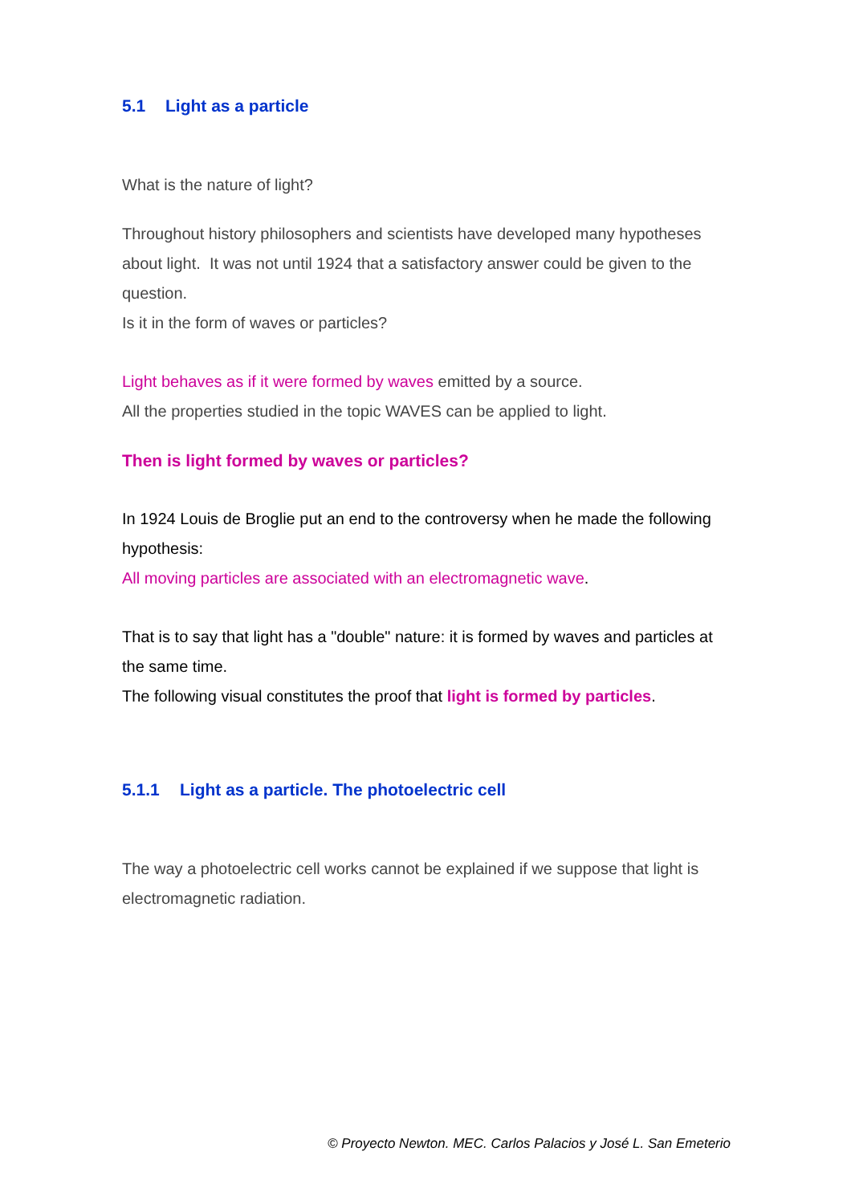5.1 Light as a particle
What is the nature of light?
Throughout history philosophers and scientists have developed many hypotheses about light. It was not until 1924 that a satisfactory answer could be given to the question.
Is it in the form of waves or particles?
Light behaves as if it were formed by waves emitted by a source.
All the properties studied in the topic WAVES can be applied to light.
Then is light formed by waves or particles?
In 1924 Louis de Broglie put an end to the controversy when he made the following hypothesis:
All moving particles are associated with an electromagnetic wave.
That is to say that light has a "double" nature: it is formed by waves and particles at the same time.
The following visual constitutes the proof that light is formed by particles.
5.1.1 Light as a particle. The photoelectric cell
The way a photoelectric cell works cannot be explained if we suppose that light is electromagnetic radiation.
© Proyecto Newton. MEC. Carlos Palacios y José L. San Emeterio